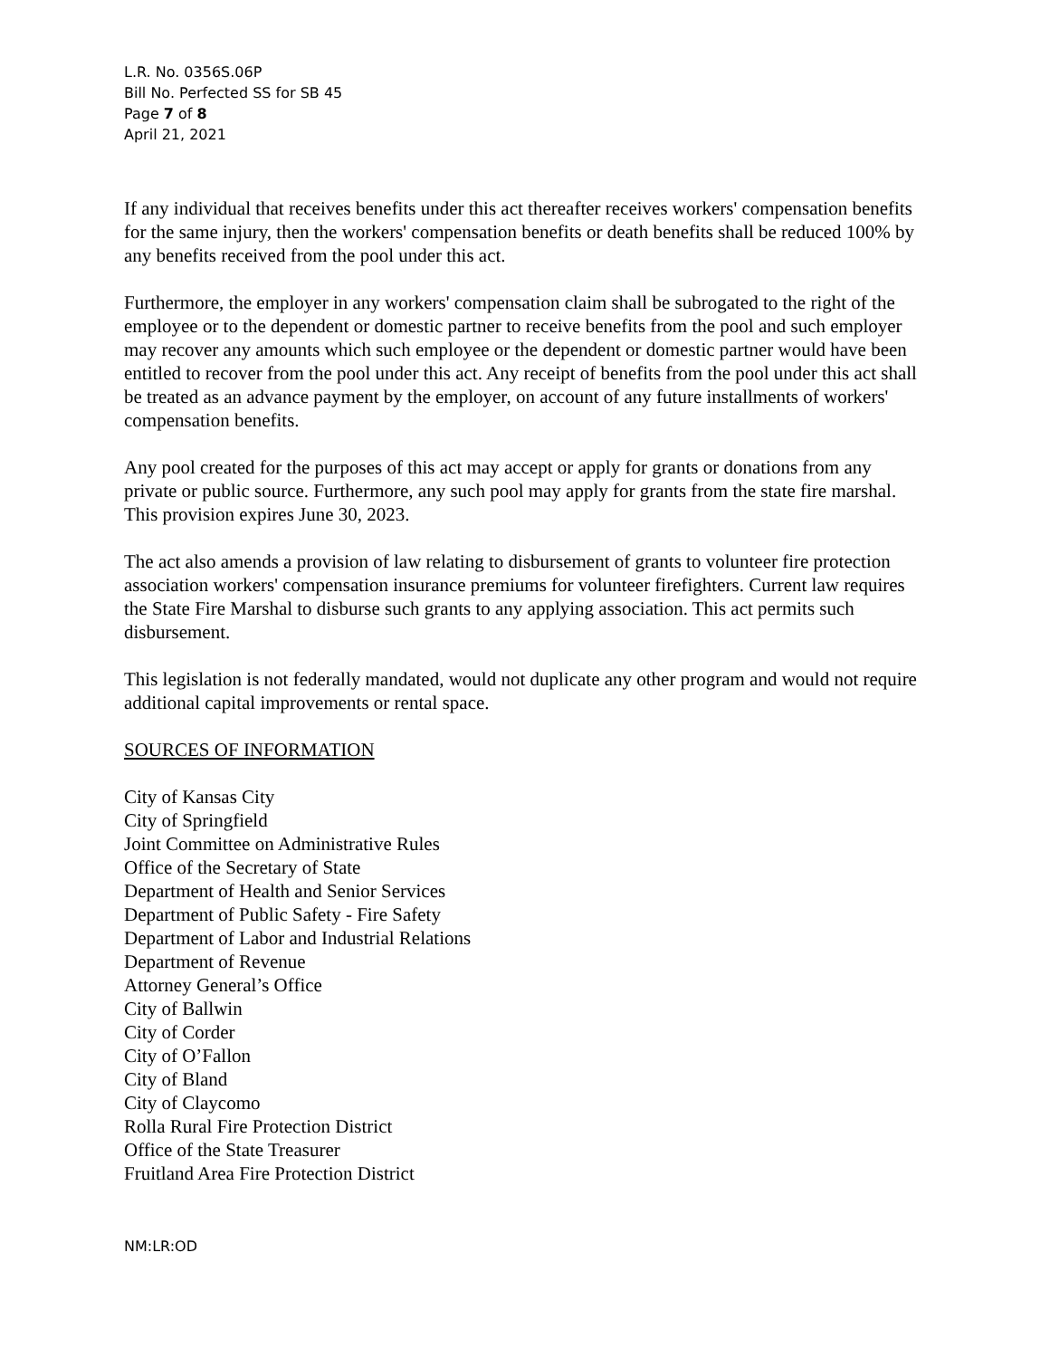L.R. No. 0356S.06P
Bill No. Perfected SS for SB 45
Page 7 of 8
April 21, 2021
If any individual that receives benefits under this act thereafter receives workers' compensation benefits for the same injury, then the workers' compensation benefits or death benefits shall be reduced 100% by any benefits received from the pool under this act.
Furthermore, the employer in any workers' compensation claim shall be subrogated to the right of the employee or to the dependent or domestic partner to receive benefits from the pool and such employer may recover any amounts which such employee or the dependent or domestic partner would have been entitled to recover from the pool under this act. Any receipt of benefits from the pool under this act shall be treated as an advance payment by the employer, on account of any future installments of workers' compensation benefits.
Any pool created for the purposes of this act may accept or apply for grants or donations from any private or public source. Furthermore, any such pool may apply for grants from the state fire marshal. This provision expires June 30, 2023.
The act also amends a provision of law relating to disbursement of grants to volunteer fire protection association workers' compensation insurance premiums for volunteer firefighters. Current law requires the State Fire Marshal to disburse such grants to any applying association. This act permits such disbursement.
This legislation is not federally mandated, would not duplicate any other program and would not require additional capital improvements or rental space.
SOURCES OF INFORMATION
City of Kansas City
City of Springfield
Joint Committee on Administrative Rules
Office of the Secretary of State
Department of Health and Senior Services
Department of Public Safety - Fire Safety
Department of Labor and Industrial Relations
Department of Revenue
Attorney General’s Office
City of Ballwin
City of Corder
City of O’Fallon
City of Bland
City of Claycomo
Rolla Rural Fire Protection District
Office of the State Treasurer
Fruitland Area Fire Protection District
NM:LR:OD